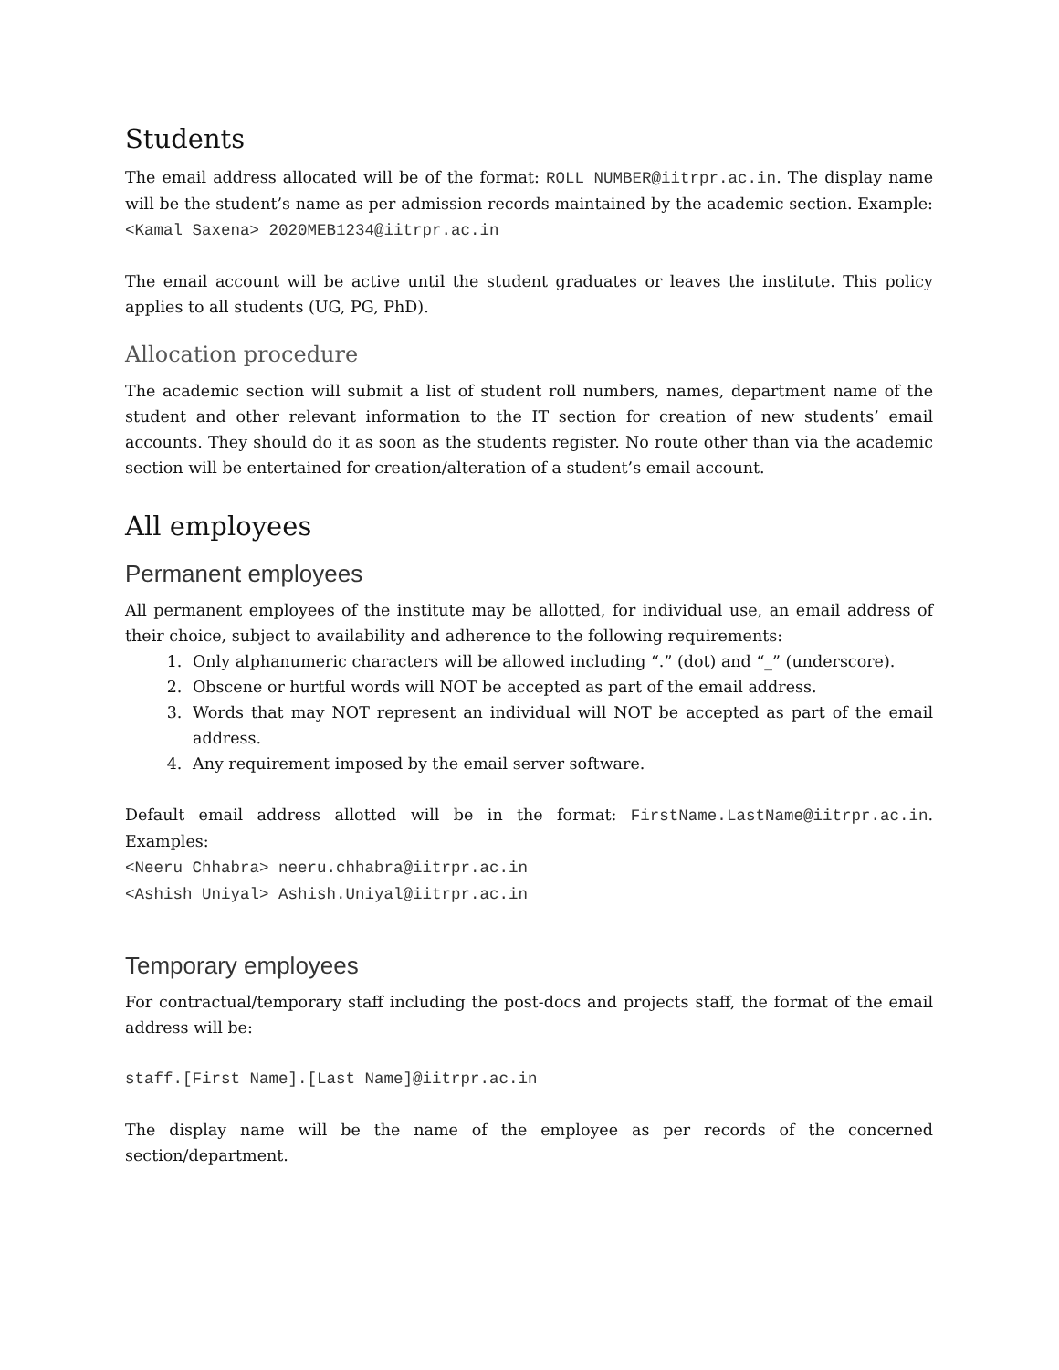Students
The email address allocated will be of the format: ROLL_NUMBER@iitrpr.ac.in. The display name will be the student’s name as per admission records maintained by the academic section. Example: <Kamal Saxena> 2020MEB1234@iitrpr.ac.in
The email account will be active until the student graduates or leaves the institute. This policy applies to all students (UG, PG, PhD).
Allocation procedure
The academic section will submit a list of student roll numbers, names, department name of the student and other relevant information to the IT section for creation of new students’ email accounts. They should do it as soon as the students register. No route other than via the academic section will be entertained for creation/alteration of a student’s email account.
All employees
Permanent employees
All permanent employees of the institute may be allotted, for individual use, an email address of their choice, subject to availability and adherence to the following requirements:
1. Only alphanumeric characters will be allowed including “.” (dot) and “_” (underscore).
2. Obscene or hurtful words will NOT be accepted as part of the email address.
3. Words that may NOT represent an individual will NOT be accepted as part of the email address.
4. Any requirement imposed by the email server software.
Default email address allotted will be in the format: FirstName.LastName@iitrpr.ac.in. Examples:
<Neeru Chhabra> neeru.chhabra@iitrpr.ac.in
<Ashish Uniyal> Ashish.Uniyal@iitrpr.ac.in
Temporary employees
For contractual/temporary staff including the post-docs and projects staff, the format of the email address will be:
staff.[First Name].[Last Name]@iitrpr.ac.in
The display name will be the name of the employee as per records of the concerned section/department.